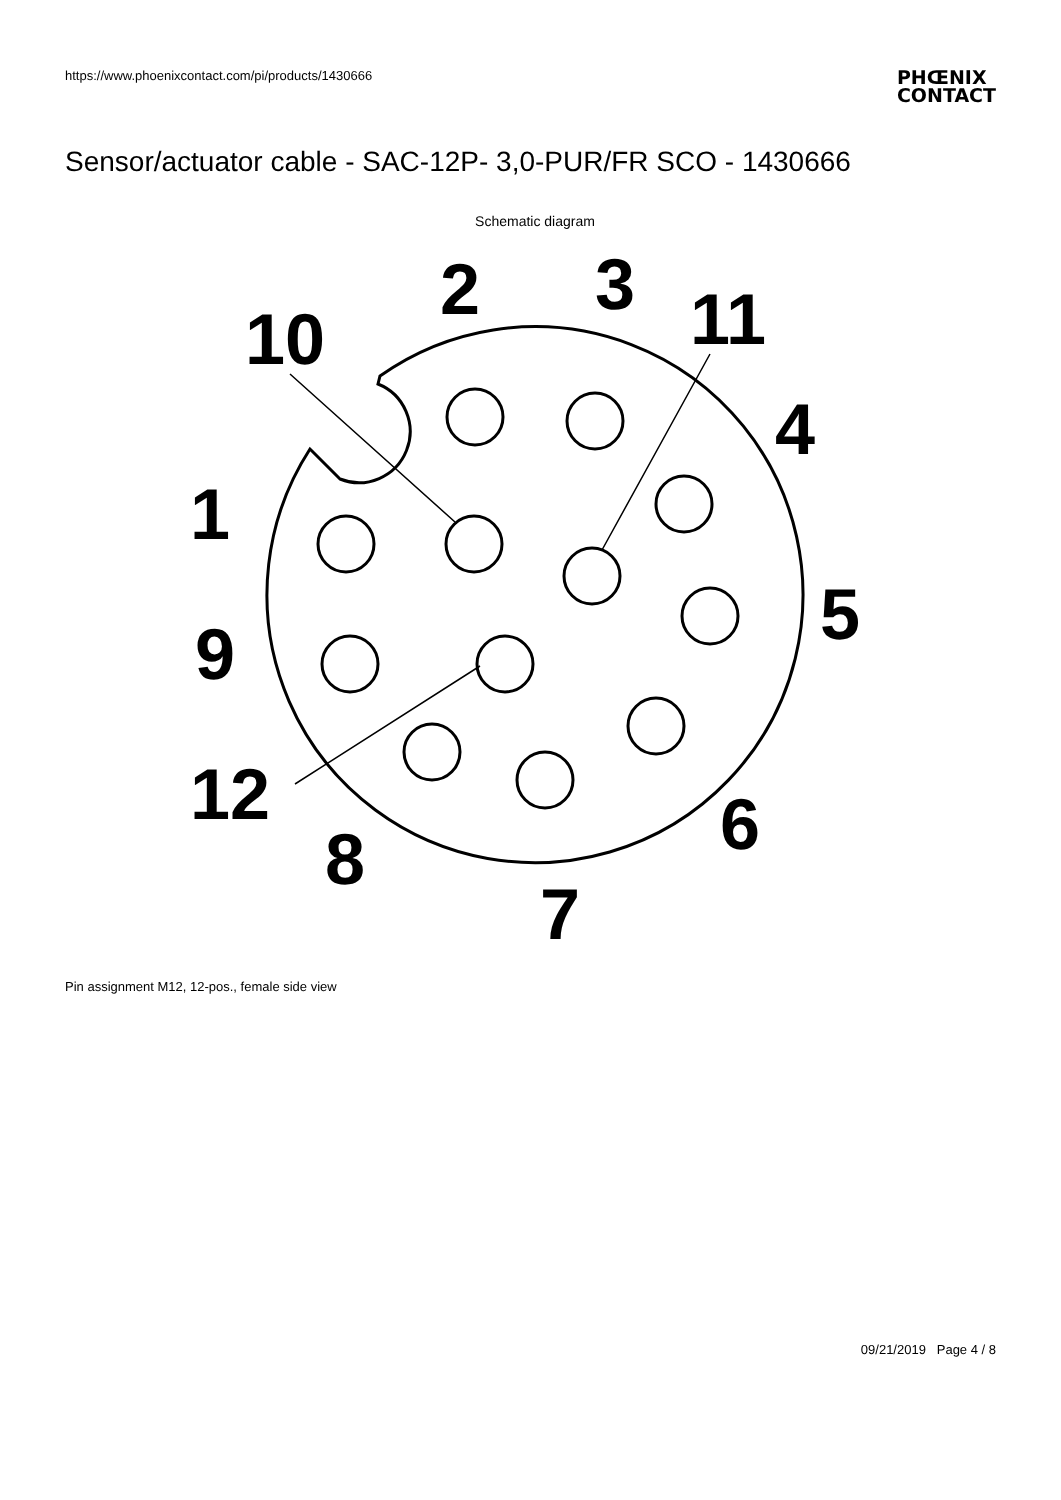https://www.phoenixcontact.com/pi/products/1430666
PHŒNIX
CONTACT
Sensor/actuator cable - SAC-12P- 3,0-PUR/FR SCO - 1430666
Schematic diagram
2
3
10
11
4
1
5
9
12
6
8
7
Pin assignment M12, 12-pos., female side view
09/21/2019 Page 4 / 8